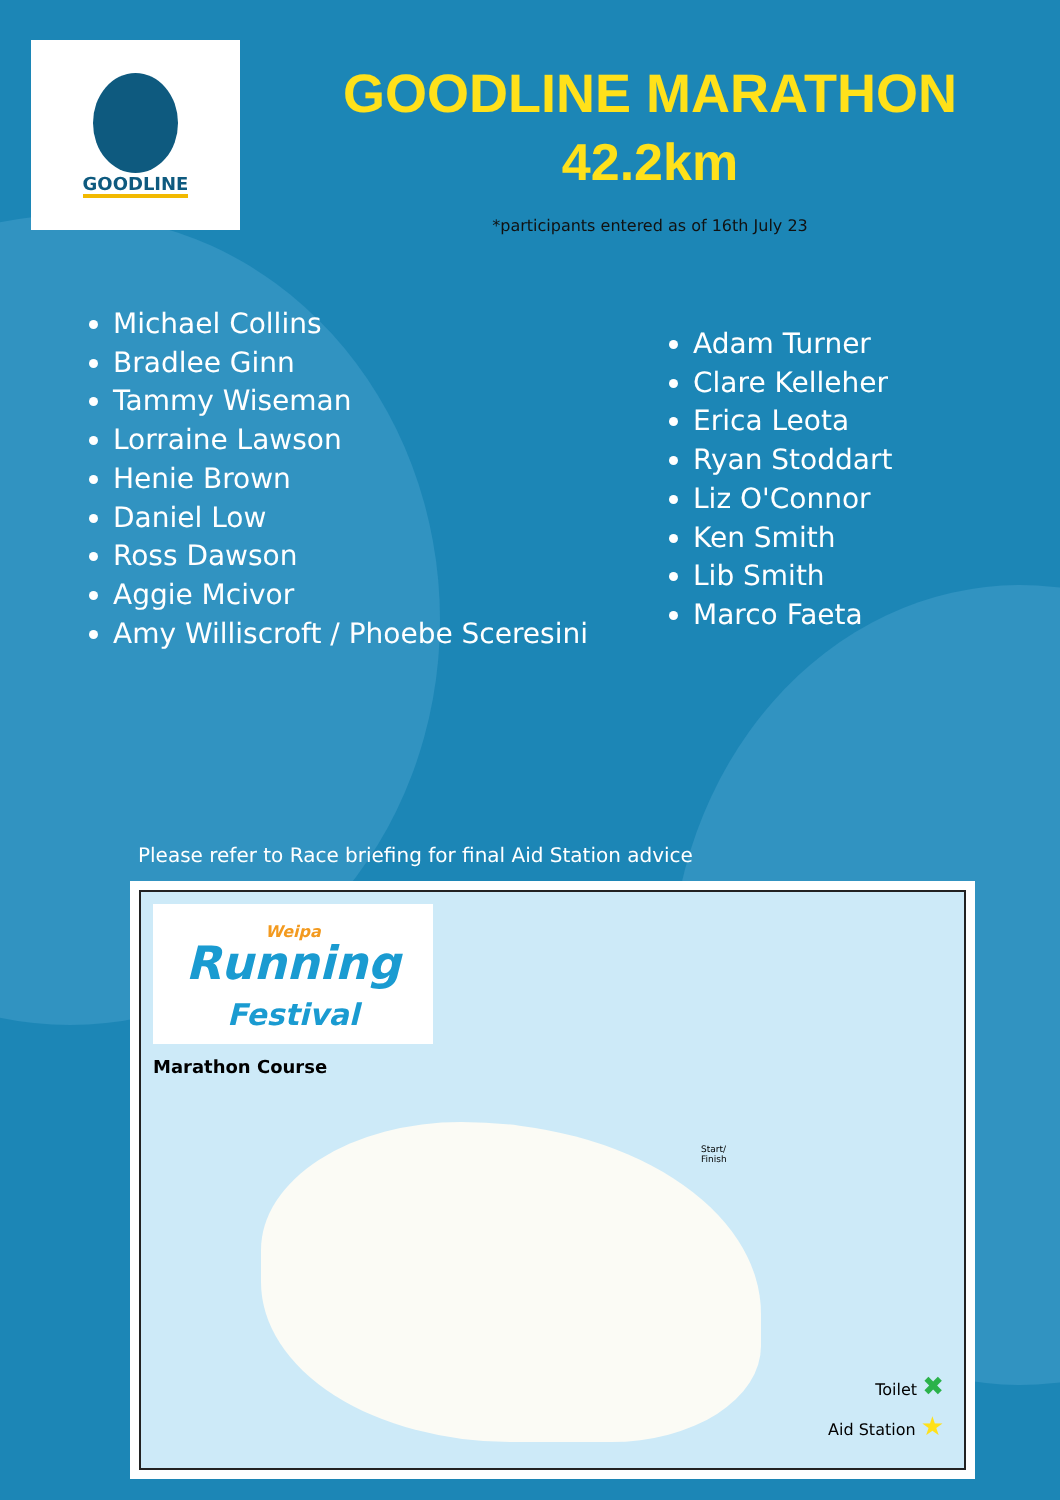GOODLINE
GOODLINE MARATHON
42.2km
*participants entered as of 16th July 23
Michael Collins
Bradlee Ginn
Tammy Wiseman
Lorraine Lawson
Henie Brown
Daniel Low
Ross Dawson
Aggie Mcivor
Amy Williscroft / Phoebe Sceresini
Adam Turner
Clare Kelleher
Erica Leota
Ryan Stoddart
Liz O'Connor
Ken Smith
Lib Smith
Marco Faeta
Please refer to Race briefing for final Aid Station advice
Weipa
Running
Festival
Marathon Course
Start/
Finish
Toilet ✖
Aid Station ★